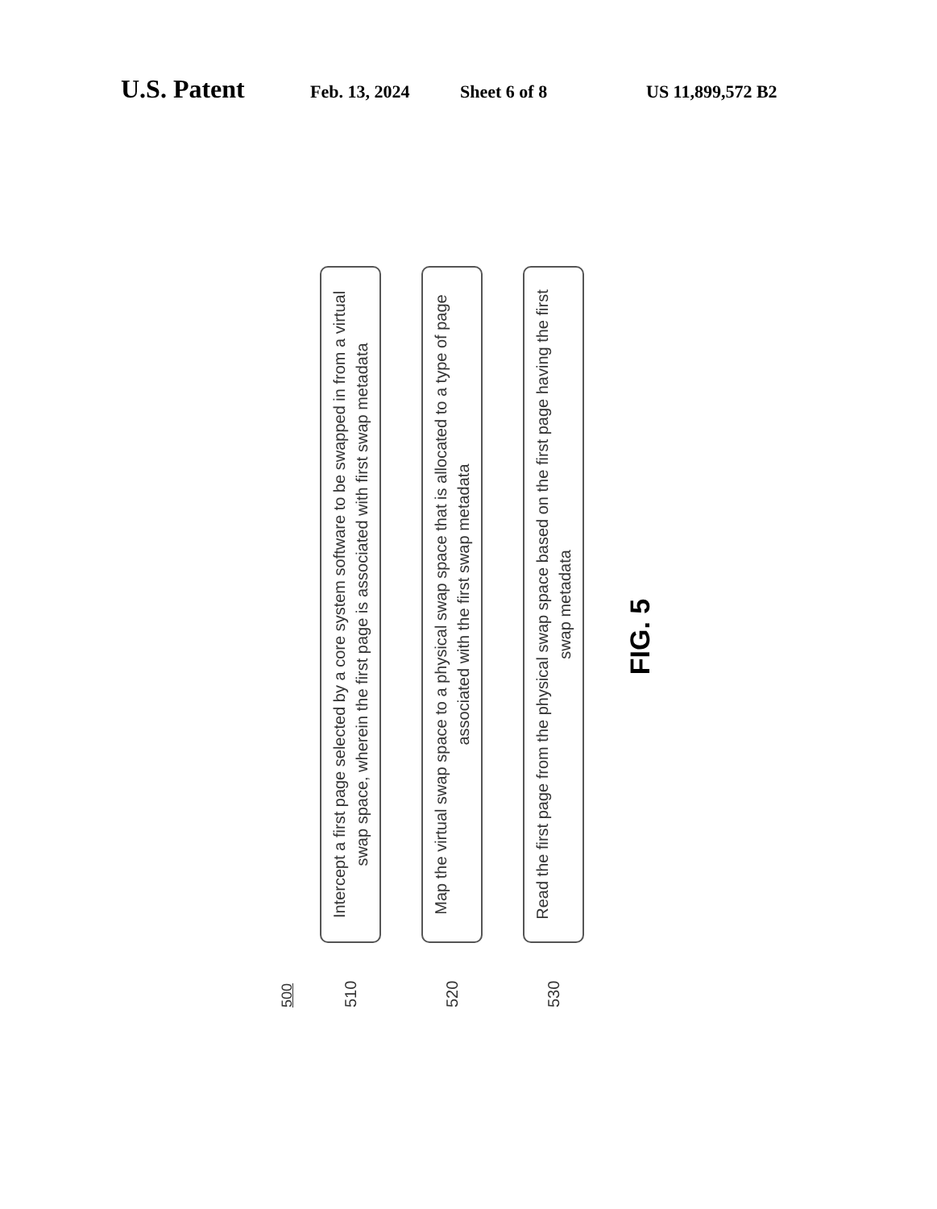U.S. Patent Feb. 13, 2024 Sheet 6 of 8 US 11,899,572 B2
500
510
Intercept a first page selected by a core system software to be swapped in from a virtual swap space, wherein the first page is associated with first swap metadata
520
Map the virtual swap space to a physical swap space that is allocated to a type of page associated with the first swap metadata
530
Read the first page from the physical swap space based on the first page having the first swap metadata
FIG. 5